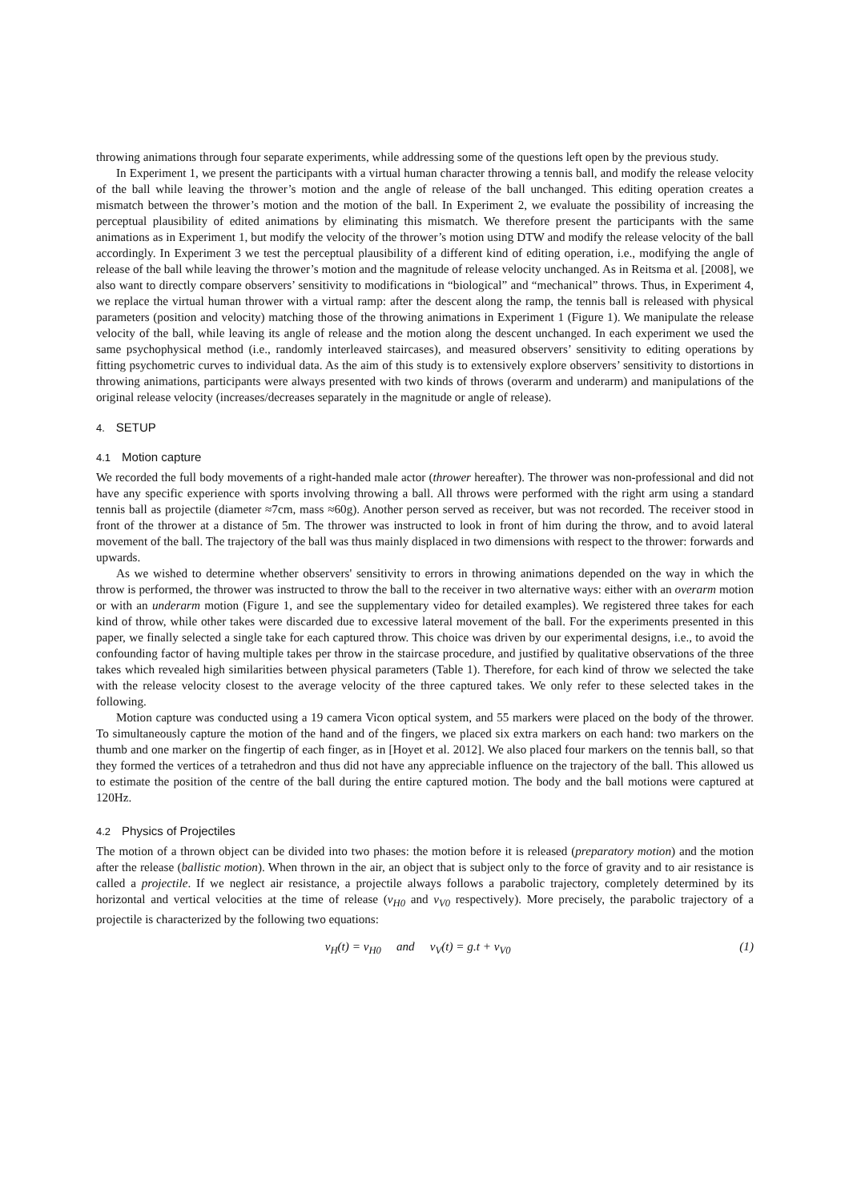throwing animations through four separate experiments, while addressing some of the questions left open by the previous study.
In Experiment 1, we present the participants with a virtual human character throwing a tennis ball, and modify the release velocity of the ball while leaving the thrower’s motion and the angle of release of the ball unchanged. This editing operation creates a mismatch between the thrower’s motion and the motion of the ball. In Experiment 2, we evaluate the possibility of increasing the perceptual plausibility of edited animations by eliminating this mismatch. We therefore present the participants with the same animations as in Experiment 1, but modify the velocity of the thrower’s motion using DTW and modify the release velocity of the ball accordingly. In Experiment 3 we test the perceptual plausibility of a different kind of editing operation, i.e., modifying the angle of release of the ball while leaving the thrower’s motion and the magnitude of release velocity unchanged. As in Reitsma et al. [2008], we also want to directly compare observers’ sensitivity to modifications in “biological” and “mechanical” throws. Thus, in Experiment 4, we replace the virtual human thrower with a virtual ramp: after the descent along the ramp, the tennis ball is released with physical parameters (position and velocity) matching those of the throwing animations in Experiment 1 (Figure 1). We manipulate the release velocity of the ball, while leaving its angle of release and the motion along the descent unchanged. In each experiment we used the same psychophysical method (i.e., randomly interleaved staircases), and measured observers’ sensitivity to editing operations by fitting psychometric curves to individual data. As the aim of this study is to extensively explore observers’ sensitivity to distortions in throwing animations, participants were always presented with two kinds of throws (overarm and underarm) and manipulations of the original release velocity (increases/decreases separately in the magnitude or angle of release).
4. SETUP
4.1 Motion capture
We recorded the full body movements of a right-handed male actor (thrower hereafter). The thrower was non-professional and did not have any specific experience with sports involving throwing a ball. All throws were performed with the right arm using a standard tennis ball as projectile (diameter ≈7cm, mass ≈60g). Another person served as receiver, but was not recorded. The receiver stood in front of the thrower at a distance of 5m. The thrower was instructed to look in front of him during the throw, and to avoid lateral movement of the ball. The trajectory of the ball was thus mainly displaced in two dimensions with respect to the thrower: forwards and upwards.
As we wished to determine whether observers' sensitivity to errors in throwing animations depended on the way in which the throw is performed, the thrower was instructed to throw the ball to the receiver in two alternative ways: either with an overarm motion or with an underarm motion (Figure 1, and see the supplementary video for detailed examples). We registered three takes for each kind of throw, while other takes were discarded due to excessive lateral movement of the ball. For the experiments presented in this paper, we finally selected a single take for each captured throw. This choice was driven by our experimental designs, i.e., to avoid the confounding factor of having multiple takes per throw in the staircase procedure, and justified by qualitative observations of the three takes which revealed high similarities between physical parameters (Table 1). Therefore, for each kind of throw we selected the take with the release velocity closest to the average velocity of the three captured takes. We only refer to these selected takes in the following.
Motion capture was conducted using a 19 camera Vicon optical system, and 55 markers were placed on the body of the thrower. To simultaneously capture the motion of the hand and of the fingers, we placed six extra markers on each hand: two markers on the thumb and one marker on the fingertip of each finger, as in [Hoyet et al. 2012]. We also placed four markers on the tennis ball, so that they formed the vertices of a tetrahedron and thus did not have any appreciable influence on the trajectory of the ball. This allowed us to estimate the position of the centre of the ball during the entire captured motion. The body and the ball motions were captured at 120Hz.
4.2 Physics of Projectiles
The motion of a thrown object can be divided into two phases: the motion before it is released (preparatory motion) and the motion after the release (ballistic motion). When thrown in the air, an object that is subject only to the force of gravity and to air resistance is called a projectile. If we neglect air resistance, a projectile always follows a parabolic trajectory, completely determined by its horizontal and vertical velocities at the time of release (v<sub>H0</sub> and v<sub>V0</sub> respectively). More precisely, the parabolic trajectory of a projectile is characterized by the following two equations:
v<sub>H</sub>(t) = v<sub>H0</sub> and v<sub>V</sub>(t) = g.t + v<sub>V0</sub> (1)